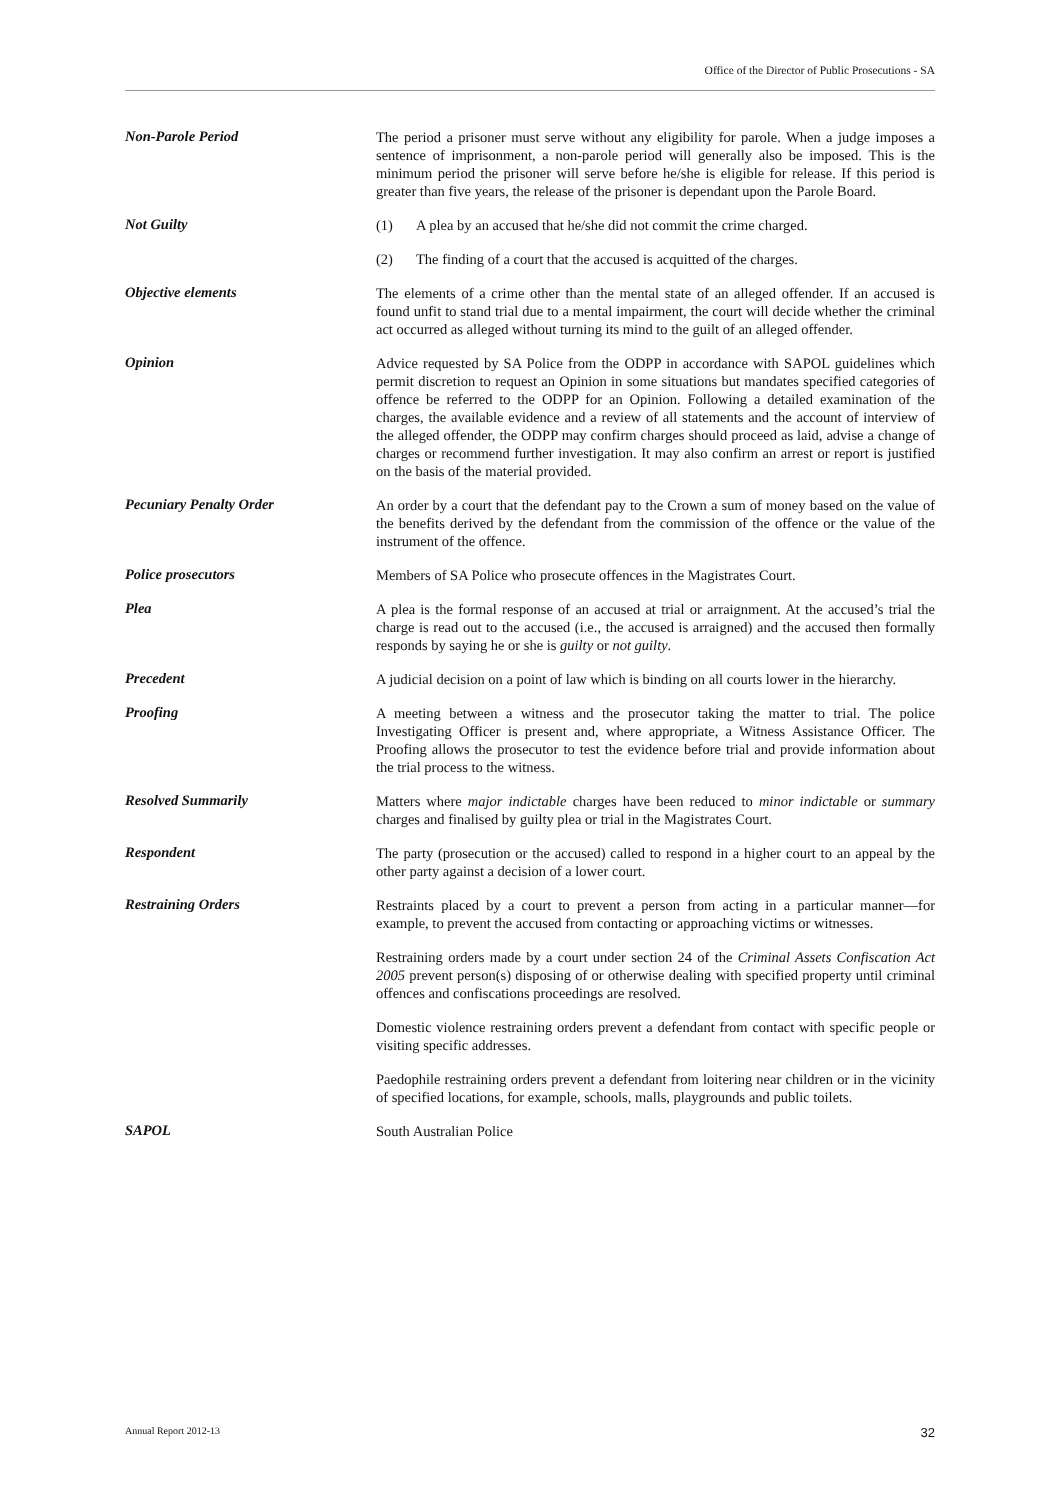Office of the Director of Public Prosecutions - SA
Non-Parole Period
The period a prisoner must serve without any eligibility for parole. When a judge imposes a sentence of imprisonment, a non-parole period will generally also be imposed. This is the minimum period the prisoner will serve before he/she is eligible for release. If this period is greater than five years, the release of the prisoner is dependant upon the Parole Board.
Not Guilty
(1) A plea by an accused that he/she did not commit the crime charged.
(2) The finding of a court that the accused is acquitted of the charges.
Objective elements
The elements of a crime other than the mental state of an alleged offender. If an accused is found unfit to stand trial due to a mental impairment, the court will decide whether the criminal act occurred as alleged without turning its mind to the guilt of an alleged offender.
Opinion
Advice requested by SA Police from the ODPP in accordance with SAPOL guidelines which permit discretion to request an Opinion in some situations but mandates specified categories of offence be referred to the ODPP for an Opinion. Following a detailed examination of the charges, the available evidence and a review of all statements and the account of interview of the alleged offender, the ODPP may confirm charges should proceed as laid, advise a change of charges or recommend further investigation. It may also confirm an arrest or report is justified on the basis of the material provided.
Pecuniary Penalty Order
An order by a court that the defendant pay to the Crown a sum of money based on the value of the benefits derived by the defendant from the commission of the offence or the value of the instrument of the offence.
Police prosecutors
Members of SA Police who prosecute offences in the Magistrates Court.
Plea
A plea is the formal response of an accused at trial or arraignment. At the accused’s trial the charge is read out to the accused (i.e., the accused is arraigned) and the accused then formally responds by saying he or she is guilty or not guilty.
Precedent
A judicial decision on a point of law which is binding on all courts lower in the hierarchy.
Proofing
A meeting between a witness and the prosecutor taking the matter to trial. The police Investigating Officer is present and, where appropriate, a Witness Assistance Officer. The Proofing allows the prosecutor to test the evidence before trial and provide information about the trial process to the witness.
Resolved Summarily
Matters where major indictable charges have been reduced to minor indictable or summary charges and finalised by guilty plea or trial in the Magistrates Court.
Respondent
The party (prosecution or the accused) called to respond in a higher court to an appeal by the other party against a decision of a lower court.
Restraining Orders
Restraints placed by a court to prevent a person from acting in a particular manner—for example, to prevent the accused from contacting or approaching victims or witnesses.
Restraining orders made by a court under section 24 of the Criminal Assets Confiscation Act 2005 prevent person(s) disposing of or otherwise dealing with specified property until criminal offences and confiscations proceedings are resolved.
Domestic violence restraining orders prevent a defendant from contact with specific people or visiting specific addresses.
Paedophile restraining orders prevent a defendant from loitering near children or in the vicinity of specified locations, for example, schools, malls, playgrounds and public toilets.
SAPOL
South Australian Police
Annual Report 2012-13 32